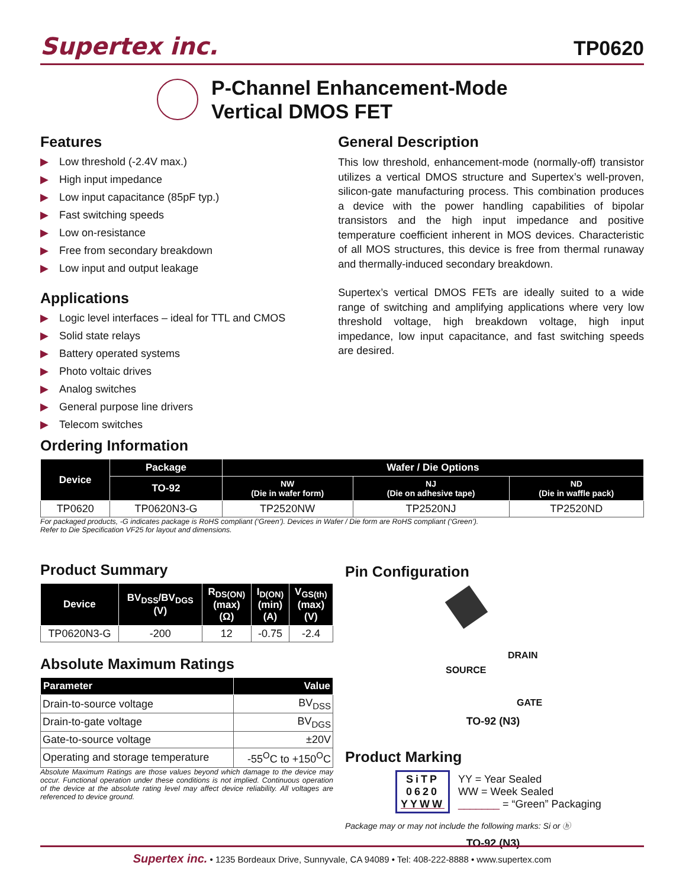Supertex inc.
TP0620
P-Channel Enhancement-Mode
Vertical DMOS FET
Features
▶ Low threshold (-2.4V max.)
▶ High input impedance
▶ Low input capacitance (85pF typ.)
▶ Fast switching speeds
▶ Low on-resistance
▶ Free from secondary breakdown
▶ Low input and output leakage
Applications
▶ Logic level interfaces – ideal for TTL and CMOS
▶ Solid state relays
▶ Battery operated systems
▶ Photo voltaic drives
▶ Analog switches
▶ General purpose line drivers
▶ Telecom switches
General Description
This low threshold, enhancement-mode (normally-off) transistor utilizes a vertical DMOS structure and Supertex’s well-proven, silicon-gate manufacturing process. This combination produces a device with the power handling capabilities of bipolar transistors and the high input impedance and positive temperature coefficient inherent in MOS devices. Characteristic of all MOS structures, this device is free from thermal runaway and thermally-induced secondary breakdown.
Supertex’s vertical DMOS FETs are ideally suited to a wide range of switching and amplifying applications where very low threshold voltage, high breakdown voltage, high input impedance, low input capacitance, and fast switching speeds are desired.
Ordering Information
| Device | Package | Wafer / Die Options | | |
| --- | --- | --- | --- | --- |
| | TO-92 | NW (Die in wafer form) | NJ (Die on adhesive tape) | ND (Die in waffle pack) |
| TP0620 | TP0620N3-G | TP2520NW | TP2520NJ | TP2520ND |
For packaged products, -G indicates package is RoHS compliant (‘Green’). Devices in Wafer / Die form are RoHS compliant (‘Green’).
Refer to Die Specification VF25 for layout and dimensions.
Product Summary
| Device | BV<sub>DSS</sub>/BV<sub>DGS</sub> (V) | R<sub>DS(ON)</sub> (max) (Ω) | I<sub>D(ON)</sub> (min) (A) | V<sub>GS(th)</sub> (max) (V) |
| --- | --- | --- | --- | --- |
| TP0620N3-G | -200 | 12 | -0.75 | -2.4 |
Absolute Maximum Ratings
| Parameter | Value |
| --- | --- |
| Drain-to-source voltage | BV<sub>DSS</sub> |
| Drain-to-gate voltage | BV<sub>DGS</sub> |
| Gate-to-source voltage | ±20V |
| Operating and storage temperature | -55<sup>O</sup>C to +150<sup>O</sup>C |
Absolute Maximum Ratings are those values beyond which damage to the device may occur. Functional operation under these conditions is not implied. Continuous operation of the device at the absolute rating level may affect device reliability. All voltages are referenced to device ground.
Pin Configuration
DRAIN
SOURCE
GATE
TO-92 (N3)
Product Marking
SiTP
0620
YYWW
YY = Year Sealed
WW = Week Sealed
_______ = “Green” Packaging
Package may or may not include the following marks: Si or ⓗ
TO-92 (N3)
Supertex inc. • 1235 Bordeaux Drive, Sunnyvale, CA 94089 • Tel: 408-222-8888 • www.supertex.com